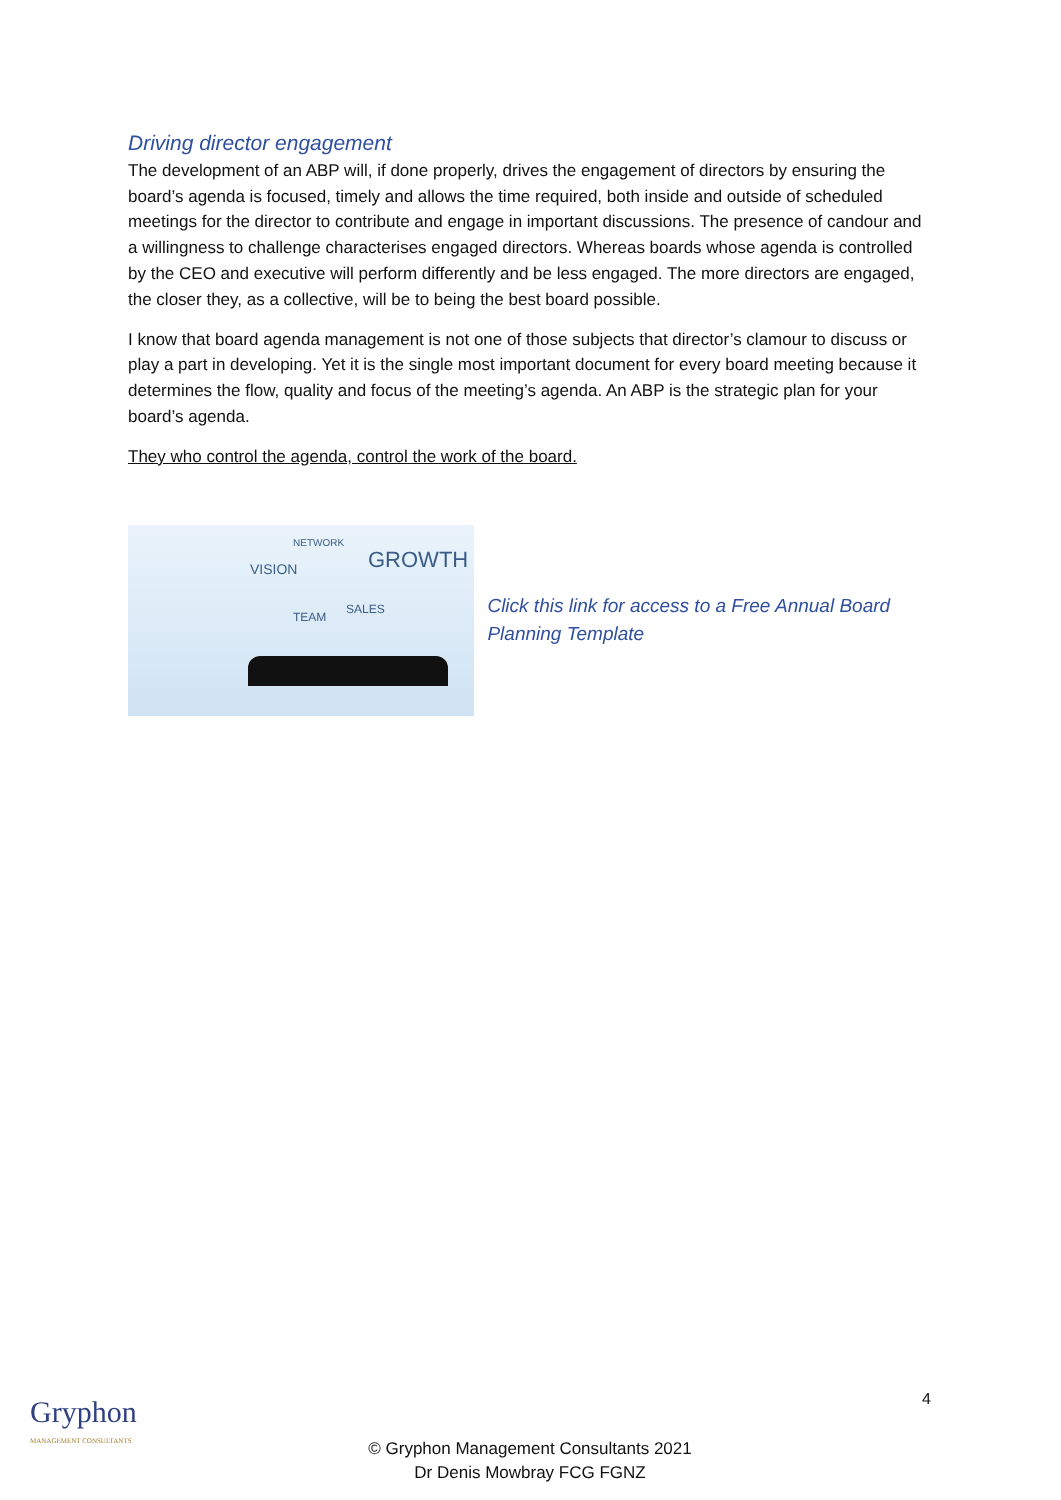Driving director engagement
The development of an ABP will, if done properly, drives the engagement of directors by ensuring the board’s agenda is focused, timely and allows the time required, both inside and outside of scheduled meetings for the director to contribute and engage in important discussions. The presence of candour and a willingness to challenge characterises engaged directors. Whereas boards whose agenda is controlled by the CEO and executive will perform differently and be less engaged. The more directors are engaged, the closer they, as a collective, will be to being the best board possible.
I know that board agenda management is not one of those subjects that director’s clamour to discuss or play a part in developing. Yet it is the single most important document for every board meeting because it determines the flow, quality and focus of the meeting’s agenda. An ABP is the strategic plan for your board’s agenda.
They who control the agenda, control the work of the board.
NETWORK
VISION GROWTH
SALES
TEAM
Click this link for access to a Free Annual Board Planning Template
4
Gryphon
MANAGEMENT CONSULTANTS
© Gryphon Management Consultants 2021
Dr Denis Mowbray FCG FGNZ